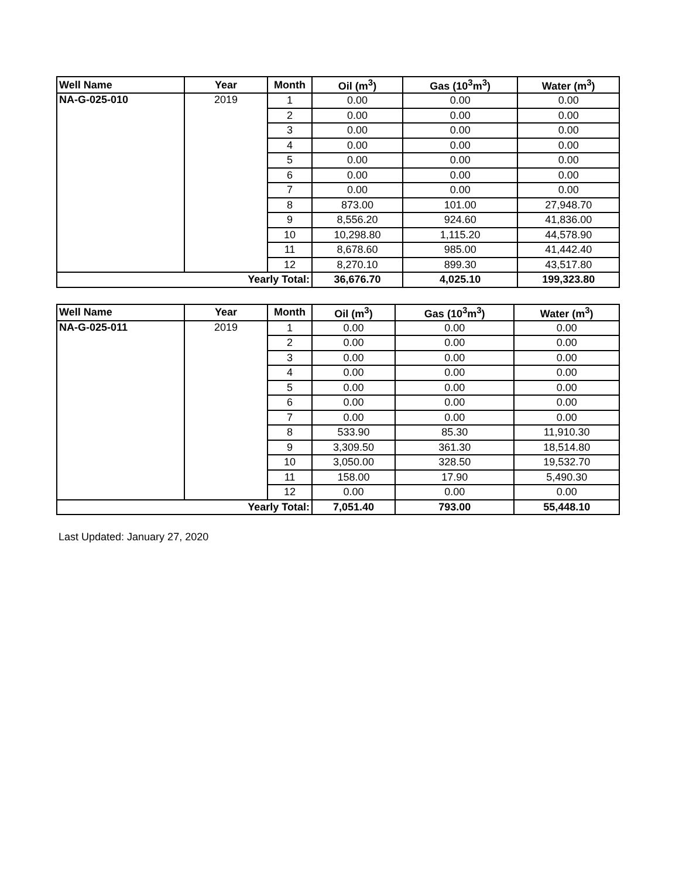| Well Name | Year | Month | Oil (m<sup>3</sup>) | Gas (10<sup>3</sup>m<sup>3</sup>) | Water (m<sup>3</sup>) |
| --- | --- | --- | --- | --- | --- |
| NA-G-025-010 | 2019 | 1 | 0.00 | 0.00 | 0.00 |
| | | 2 | 0.00 | 0.00 | 0.00 |
| | | 3 | 0.00 | 0.00 | 0.00 |
| | | 4 | 0.00 | 0.00 | 0.00 |
| | | 5 | 0.00 | 0.00 | 0.00 |
| | | 6 | 0.00 | 0.00 | 0.00 |
| | | 7 | 0.00 | 0.00 | 0.00 |
| | | 8 | 873.00 | 101.00 | 27,948.70 |
| | | 9 | 8,556.20 | 924.60 | 41,836.00 |
| | | 10 | 10,298.80 | 1,115.20 | 44,578.90 |
| | | 11 | 8,678.60 | 985.00 | 41,442.40 |
| | | 12 | 8,270.10 | 899.30 | 43,517.80 |
| Yearly Total: | | | 36,676.70 | 4,025.10 | 199,323.80 |
| Well Name | Year | Month | Oil (m<sup>3</sup>) | Gas (10<sup>3</sup>m<sup>3</sup>) | Water (m<sup>3</sup>) |
| --- | --- | --- | --- | --- | --- |
| NA-G-025-011 | 2019 | 1 | 0.00 | 0.00 | 0.00 |
| | | 2 | 0.00 | 0.00 | 0.00 |
| | | 3 | 0.00 | 0.00 | 0.00 |
| | | 4 | 0.00 | 0.00 | 0.00 |
| | | 5 | 0.00 | 0.00 | 0.00 |
| | | 6 | 0.00 | 0.00 | 0.00 |
| | | 7 | 0.00 | 0.00 | 0.00 |
| | | 8 | 533.90 | 85.30 | 11,910.30 |
| | | 9 | 3,309.50 | 361.30 | 18,514.80 |
| | | 10 | 3,050.00 | 328.50 | 19,532.70 |
| | | 11 | 158.00 | 17.90 | 5,490.30 |
| | | 12 | 0.00 | 0.00 | 0.00 |
| Yearly Total: | | | 7,051.40 | 793.00 | 55,448.10 |
Last Updated: January 27, 2020